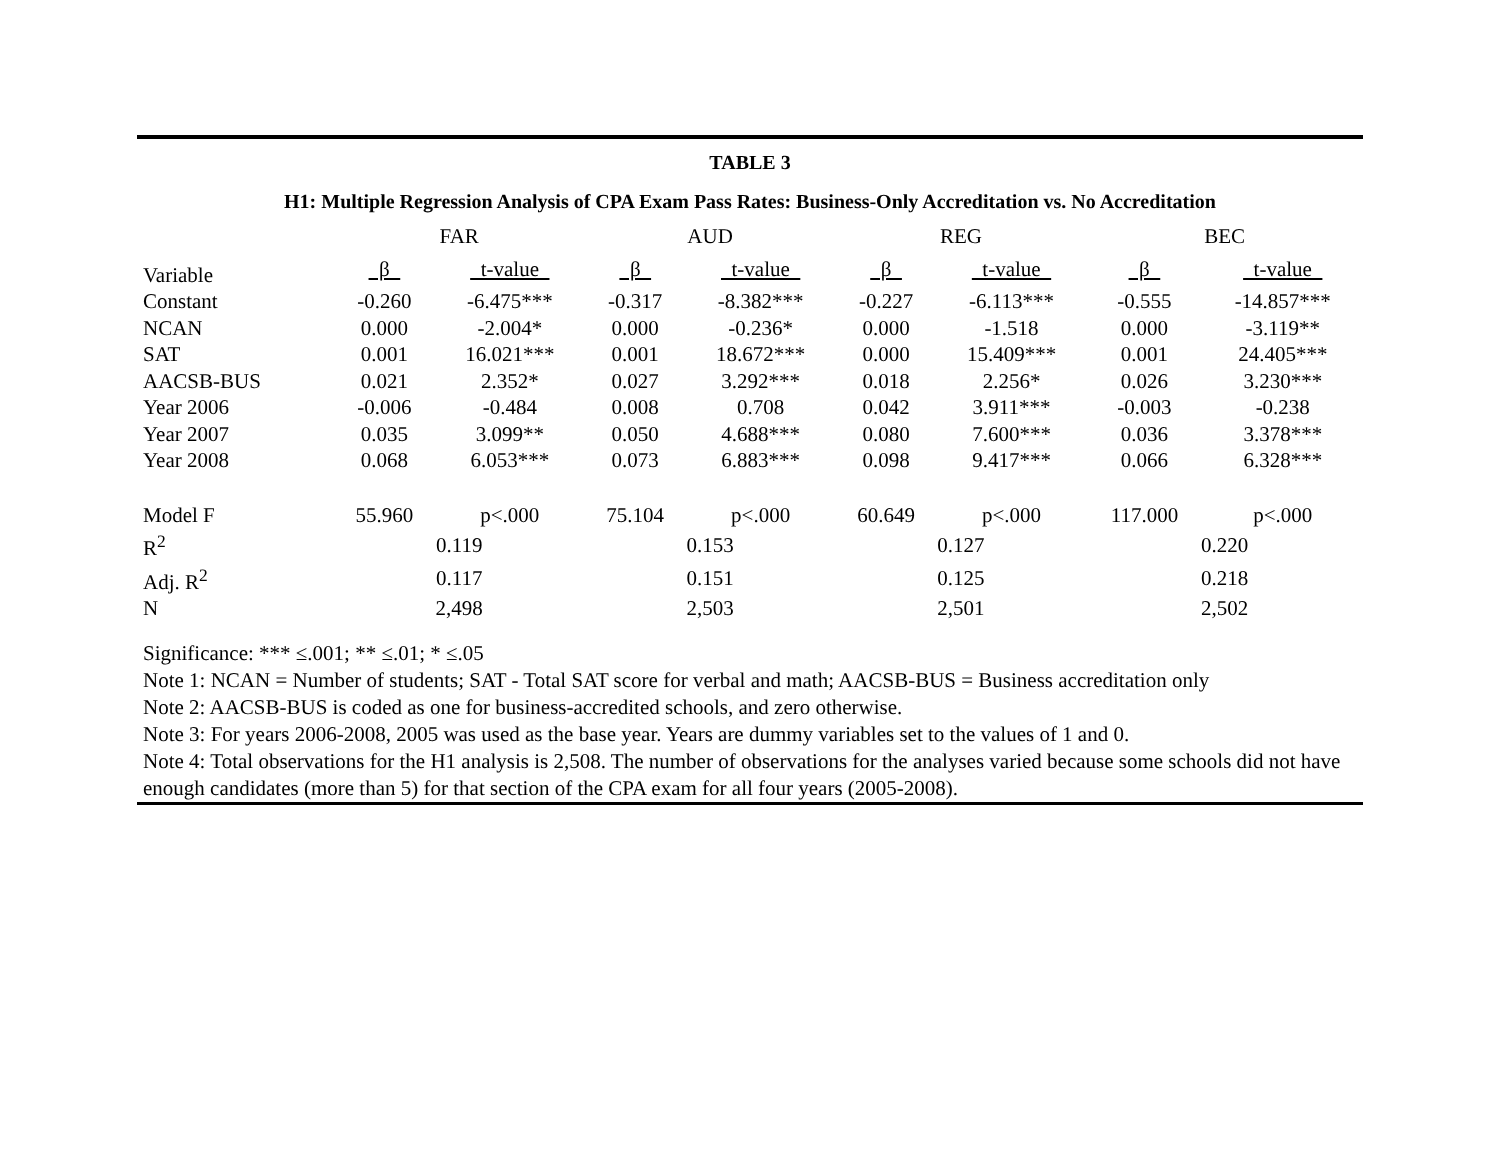TABLE 3
H1: Multiple Regression Analysis of CPA Exam Pass Rates: Business-Only Accreditation vs. No Accreditation
| | FAR | | AUD | | REG | | BEC | |
| --- | --- | --- | --- | --- | --- | --- | --- | --- |
| Variable | β | t-value | β | t-value | β | t-value | β | t-value |
| Constant | -0.260 | -6.475*** | -0.317 | -8.382*** | -0.227 | -6.113*** | -0.555 | -14.857*** |
| NCAN | 0.000 | -2.004* | 0.000 | -0.236* | 0.000 | -1.518 | 0.000 | -3.119** |
| SAT | 0.001 | 16.021*** | 0.001 | 18.672*** | 0.000 | 15.409*** | 0.001 | 24.405*** |
| AACSB-BUS | 0.021 | 2.352* | 0.027 | 3.292*** | 0.018 | 2.256* | 0.026 | 3.230*** |
| Year 2006 | -0.006 | -0.484 | 0.008 | 0.708 | 0.042 | 3.911*** | -0.003 | -0.238 |
| Year 2007 | 0.035 | 3.099** | 0.050 | 4.688*** | 0.080 | 7.600*** | 0.036 | 3.378*** |
| Year 2008 | 0.068 | 6.053*** | 0.073 | 6.883*** | 0.098 | 9.417*** | 0.066 | 6.328*** |
| Model F | 55.960 | p<.000 | 75.104 | p<.000 | 60.649 | p<.000 | 117.000 | p<.000 |
| R<sup>2</sup> | 0.119 | | 0.153 | | 0.127 | | 0.220 | |
| Adj. R<sup>2</sup> | 0.117 | | 0.151 | | 0.125 | | 0.218 | |
| N | 2,498 | | 2,503 | | 2,501 | | 2,502 | |
Significance: *** ≤.001; ** ≤.01; * ≤.05
Note 1: NCAN = Number of students; SAT - Total SAT score for verbal and math; AACSB-BUS = Business accreditation only
Note 2: AACSB-BUS is coded as one for business-accredited schools, and zero otherwise.
Note 3: For years 2006-2008, 2005 was used as the base year. Years are dummy variables set to the values of 1 and 0.
Note 4: Total observations for the H1 analysis is 2,508. The number of observations for the analyses varied because some schools did not have enough candidates (more than 5) for that section of the CPA exam for all four years (2005-2008).